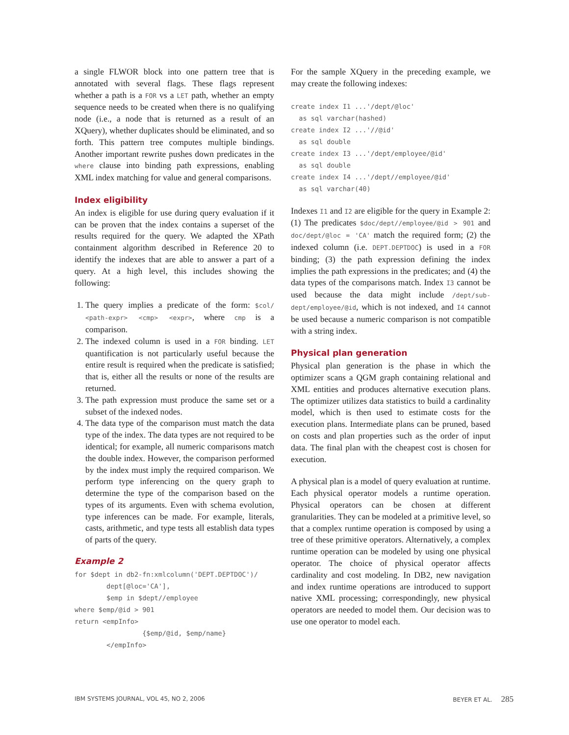a single FLWOR block into one pattern tree that is annotated with several flags. These flags represent whether a path is a FOR vs a LET path, whether an empty sequence needs to be created when there is no qualifying node (i.e., a node that is returned as a result of an XQuery), whether duplicates should be eliminated, and so forth. This pattern tree computes multiple bindings. Another important rewrite pushes down predicates in the where clause into binding path expressions, enabling XML index matching for value and general comparisons.
Index eligibility
An index is eligible for use during query evaluation if it can be proven that the index contains a superset of the results required for the query. We adapted the XPath containment algorithm described in Reference 20 to identify the indexes that are able to answer a part of a query. At a high level, this includes showing the following:
1. The query implies a predicate of the form: $col/ <path-expr> <cmp> <expr>, where cmp is a comparison.
2. The indexed column is used in a FOR binding. LET quantification is not particularly useful because the entire result is required when the predicate is satisfied; that is, either all the results or none of the results are returned.
3. The path expression must produce the same set or a subset of the indexed nodes.
4. The data type of the comparison must match the data type of the index. The data types are not required to be identical; for example, all numeric comparisons match the double index. However, the comparison performed by the index must imply the required comparison. We perform type inferencing on the query graph to determine the type of the comparison based on the types of its arguments. Even with schema evolution, type inferences can be made. For example, literals, casts, arithmetic, and type tests all establish data types of parts of the query.
Example 2
for $dept in db2-fn:xmlcolumn('DEPT.DEPTDOC')/
        dept[@loc='CA'],
        $emp in $dept//employee
where $emp/@id > 901
return <empInfo>
                 {$emp/@id, $emp/name}
        </empInfo>
For the sample XQuery in the preceding example, we may create the following indexes:
create index I1 ...'/dept/@loc'
  as sql varchar(hashed)
create index I2 ...'//@id'
  as sql double
create index I3 ...'/dept/employee/@id'
  as sql double
create index I4 ...'/dept//employee/@id'
  as sql varchar(40)
Indexes I1 and I2 are eligible for the query in Example 2: (1) The predicates $doc/dept//employee/@id > 901 and doc/dept/@loc = 'CA' match the required form; (2) the indexed column (i.e. DEPT.DEPTDOC) is used in a FOR binding; (3) the path expression defining the index implies the path expressions in the predicates; and (4) the data types of the comparisons match. Index I3 cannot be used because the data might include /dept/sub-dept/employee/@id, which is not indexed, and I4 cannot be used because a numeric comparison is not compatible with a string index.
Physical plan generation
Physical plan generation is the phase in which the optimizer scans a QGM graph containing relational and XML entities and produces alternative execution plans. The optimizer utilizes data statistics to build a cardinality model, which is then used to estimate costs for the execution plans. Intermediate plans can be pruned, based on costs and plan properties such as the order of input data. The final plan with the cheapest cost is chosen for execution.
A physical plan is a model of query evaluation at runtime. Each physical operator models a runtime operation. Physical operators can be chosen at different granularities. They can be modeled at a primitive level, so that a complex runtime operation is composed by using a tree of these primitive operators. Alternatively, a complex runtime operation can be modeled by using one physical operator. The choice of physical operator affects cardinality and cost modeling. In DB2, new navigation and index runtime operations are introduced to support native XML processing; correspondingly, new physical operators are needed to model them. Our decision was to use one operator to model each.
IBM SYSTEMS JOURNAL, VOL 45, NO 2, 2006 BEYER ET AL. 285